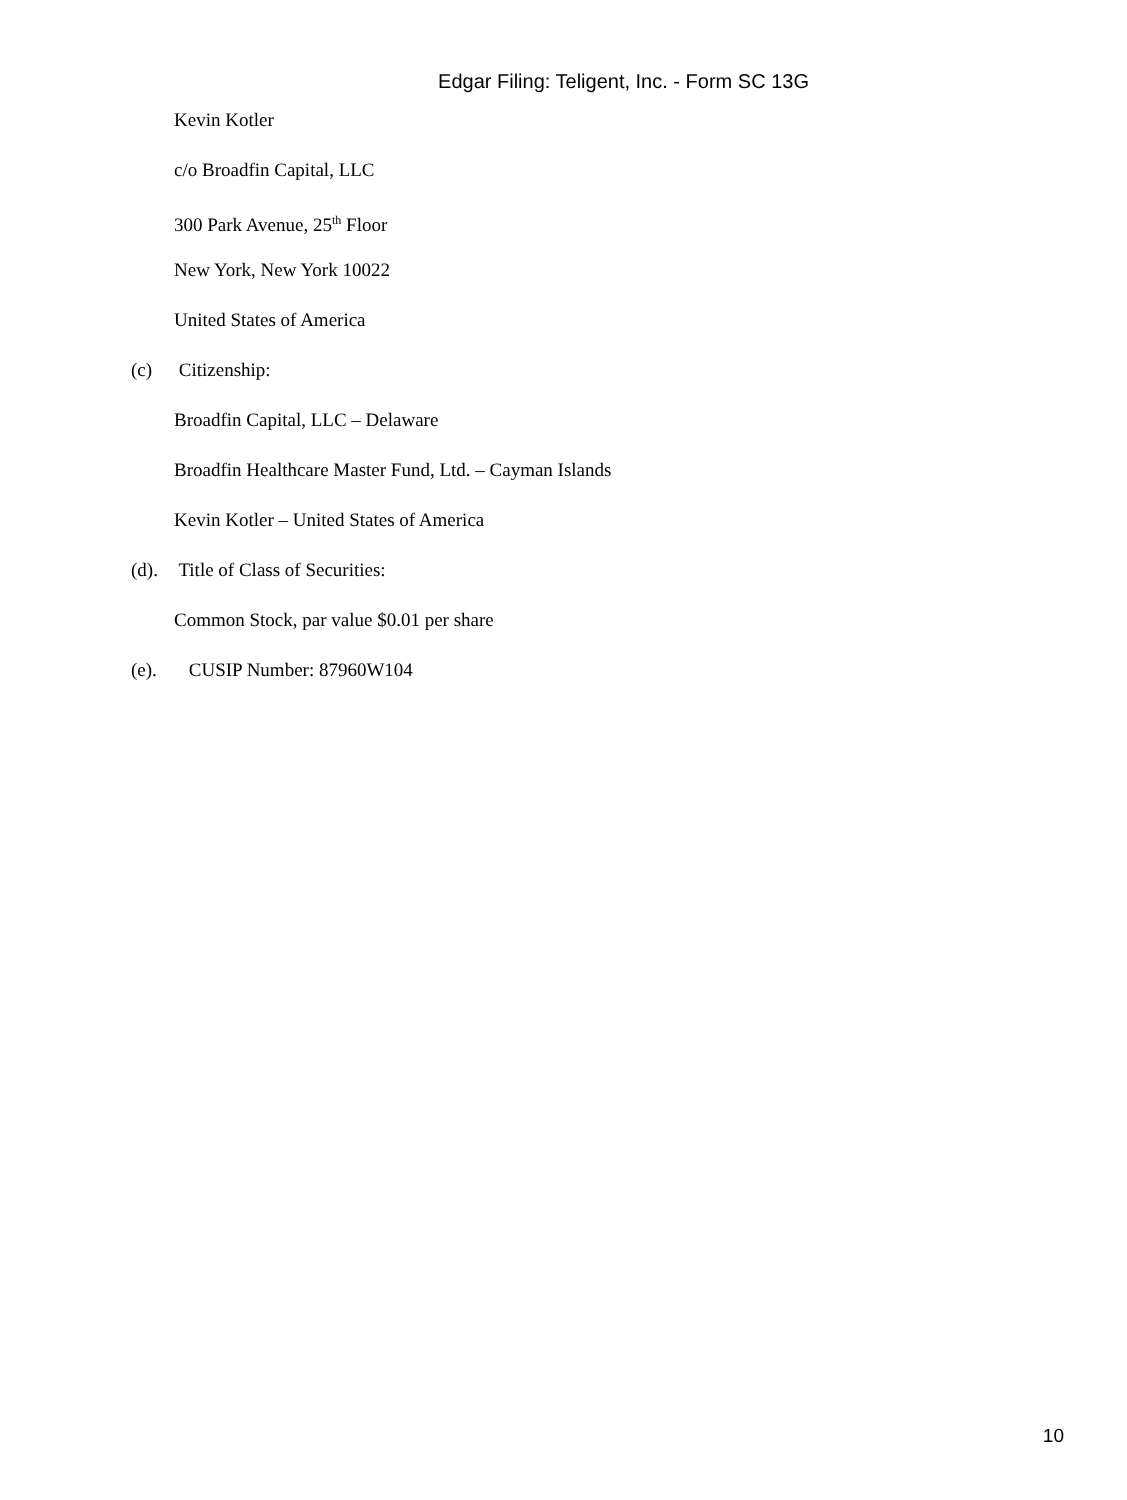Edgar Filing: Teligent, Inc. - Form SC 13G
Kevin Kotler
c/o Broadfin Capital, LLC
300 Park Avenue, 25<sup>th</sup> Floor
New York, New York 10022
United States of America
(c) Citizenship:
Broadfin Capital, LLC – Delaware
Broadfin Healthcare Master Fund, Ltd. – Cayman Islands
Kevin Kotler – United States of America
(d). Title of Class of Securities:
Common Stock, par value $0.01 per share
(e). CUSIP Number: 87960W104
10